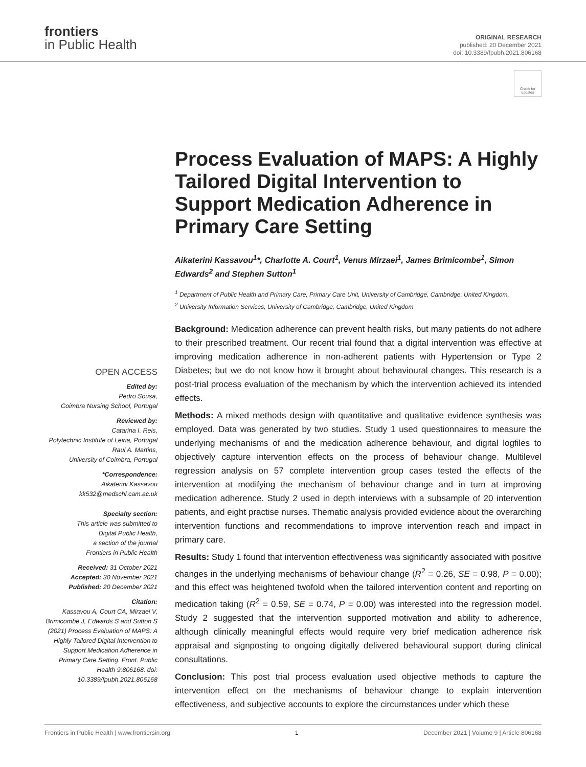frontiers
in Public Health
ORIGINAL RESEARCH
published: 20 December 2021
doi: 10.3389/fpubh.2021.806168
Check for updates
Process Evaluation of MAPS: A Highly Tailored Digital Intervention to Support Medication Adherence in Primary Care Setting
Aikaterini Kassavou<sup>1</sup>*, Charlotte A. Court<sup>1</sup>, Venus Mirzaei<sup>1</sup>, James Brimicombe<sup>1</sup>, Simon Edwards<sup>2</sup> and Stephen Sutton<sup>1</sup>
<sup>1</sup> Department of Public Health and Primary Care, Primary Care Unit, University of Cambridge, Cambridge, United Kingdom,
<sup>2</sup> University Information Services, University of Cambridge, Cambridge, United Kingdom
OPEN ACCESS
Edited by:
Pedro Sousa,
Coimbra Nursing School, Portugal
Reviewed by:
Catarina I. Reis,
Polytechnic Institute of Leiria, Portugal
Raul A. Martins,
University of Coimbra, Portugal
*Correspondence:
Aikaterini Kassavou
kk532@medschl.cam.ac.uk
Specialty section:
This article was submitted to
Digital Public Health,
a section of the journal
Frontiers in Public Health
Received: 31 October 2021
Accepted: 30 November 2021
Published: 20 December 2021
Citation:
Kassavou A, Court CA, Mirzaei V, Brimicombe J, Edwards S and Sutton S (2021) Process Evaluation of MAPS: A Highly Tailored Digital Intervention to Support Medication Adherence in Primary Care Setting. Front. Public Health 9:806168. doi: 10.3389/fpubh.2021.806168
Background: Medication adherence can prevent health risks, but many patients do not adhere to their prescribed treatment. Our recent trial found that a digital intervention was effective at improving medication adherence in non-adherent patients with Hypertension or Type 2 Diabetes; but we do not know how it brought about behavioural changes. This research is a post-trial process evaluation of the mechanism by which the intervention achieved its intended effects.
Methods: A mixed methods design with quantitative and qualitative evidence synthesis was employed. Data was generated by two studies. Study 1 used questionnaires to measure the underlying mechanisms of and the medication adherence behaviour, and digital logfiles to objectively capture intervention effects on the process of behaviour change. Multilevel regression analysis on 57 complete intervention group cases tested the effects of the intervention at modifying the mechanism of behaviour change and in turn at improving medication adherence. Study 2 used in depth interviews with a subsample of 20 intervention patients, and eight practise nurses. Thematic analysis provided evidence about the overarching intervention functions and recommendations to improve intervention reach and impact in primary care.
Results: Study 1 found that intervention effectiveness was significantly associated with positive changes in the underlying mechanisms of behaviour change (R<sup>2</sup> = 0.26, SE = 0.98, P = 0.00); and this effect was heightened twofold when the tailored intervention content and reporting on medication taking (R<sup>2</sup> = 0.59, SE = 0.74, P = 0.00) was interested into the regression model. Study 2 suggested that the intervention supported motivation and ability to adherence, although clinically meaningful effects would require very brief medication adherence risk appraisal and signposting to ongoing digitally delivered behavioural support during clinical consultations.
Conclusion: This post trial process evaluation used objective methods to capture the intervention effect on the mechanisms of behaviour change to explain intervention effectiveness, and subjective accounts to explore the circumstances under which these
Frontiers in Public Health | www.frontiersin.org 1 December 2021 | Volume 9 | Article 806168